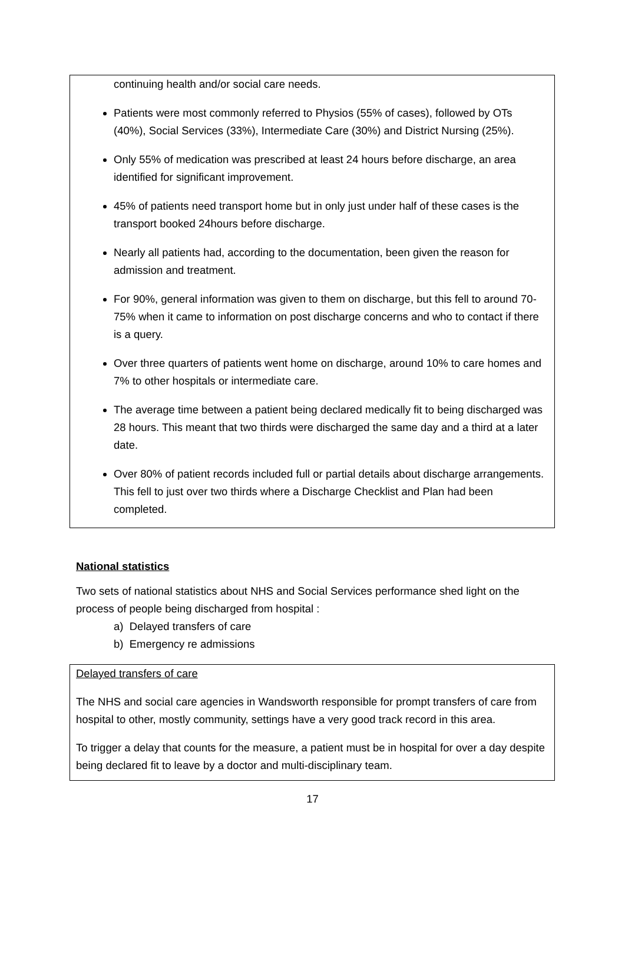continuing health and/or social care needs.
Patients were most commonly referred to Physios (55% of cases), followed by OTs (40%), Social Services (33%), Intermediate Care (30%) and District Nursing (25%).
Only 55% of medication was prescribed at least 24 hours before discharge, an area identified for significant improvement.
45% of patients need transport home but in only just under half of these cases is the transport booked 24hours before discharge.
Nearly all patients had, according to the documentation, been given the reason for admission and treatment.
For 90%, general information was given to them on discharge, but this fell to around 70-75% when it came to information on post discharge concerns and who to contact if there is a query.
Over three quarters of patients went home on discharge, around 10% to care homes and 7% to other hospitals or intermediate care.
The average time between a patient being declared medically fit to being discharged was 28 hours. This meant that two thirds were discharged the same day and a third at a later date.
Over 80% of patient records included full or partial details about discharge arrangements. This fell to just over two thirds where a Discharge Checklist and Plan had been completed.
National statistics
Two sets of national statistics about NHS and Social Services performance shed light on the process of people being discharged from hospital :
a) Delayed transfers of care
b) Emergency re admissions
Delayed transfers of care
The NHS and social care agencies in Wandsworth responsible for prompt transfers of care from hospital to other, mostly community, settings have a very good track record in this area.
To trigger a delay that counts for the measure, a patient must be in hospital for over a day despite being declared fit to leave by a doctor and multi-disciplinary team.
17